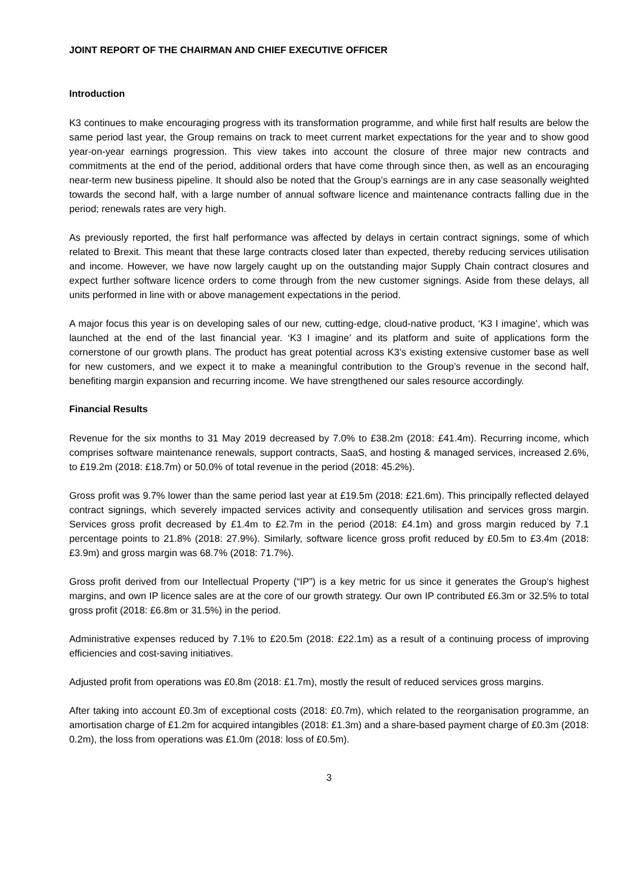JOINT REPORT OF THE CHAIRMAN AND CHIEF EXECUTIVE OFFICER
Introduction
K3 continues to make encouraging progress with its transformation programme, and while first half results are below the same period last year, the Group remains on track to meet current market expectations for the year and to show good year-on-year earnings progression. This view takes into account the closure of three major new contracts and commitments at the end of the period, additional orders that have come through since then, as well as an encouraging near-term new business pipeline. It should also be noted that the Group’s earnings are in any case seasonally weighted towards the second half, with a large number of annual software licence and maintenance contracts falling due in the period; renewals rates are very high.
As previously reported, the first half performance was affected by delays in certain contract signings, some of which related to Brexit. This meant that these large contracts closed later than expected, thereby reducing services utilisation and income. However, we have now largely caught up on the outstanding major Supply Chain contract closures and expect further software licence orders to come through from the new customer signings. Aside from these delays, all units performed in line with or above management expectations in the period.
A major focus this year is on developing sales of our new, cutting-edge, cloud-native product, ‘K3 I imagine’, which was launched at the end of the last financial year. ‘K3 I imagine’ and its platform and suite of applications form the cornerstone of our growth plans. The product has great potential across K3’s existing extensive customer base as well for new customers, and we expect it to make a meaningful contribution to the Group’s revenue in the second half, benefiting margin expansion and recurring income. We have strengthened our sales resource accordingly.
Financial Results
Revenue for the six months to 31 May 2019 decreased by 7.0% to £38.2m (2018: £41.4m). Recurring income, which comprises software maintenance renewals, support contracts, SaaS, and hosting & managed services, increased 2.6%, to £19.2m (2018: £18.7m) or 50.0% of total revenue in the period (2018: 45.2%).
Gross profit was 9.7% lower than the same period last year at £19.5m (2018: £21.6m). This principally reflected delayed contract signings, which severely impacted services activity and consequently utilisation and services gross margin. Services gross profit decreased by £1.4m to £2.7m in the period (2018: £4.1m) and gross margin reduced by 7.1 percentage points to 21.8% (2018: 27.9%). Similarly, software licence gross profit reduced by £0.5m to £3.4m (2018: £3.9m) and gross margin was 68.7% (2018: 71.7%).
Gross profit derived from our Intellectual Property (“IP”) is a key metric for us since it generates the Group’s highest margins, and own IP licence sales are at the core of our growth strategy. Our own IP contributed £6.3m or 32.5% to total gross profit (2018: £6.8m or 31.5%) in the period.
Administrative expenses reduced by 7.1% to £20.5m (2018: £22.1m) as a result of a continuing process of improving efficiencies and cost-saving initiatives.
Adjusted profit from operations was £0.8m (2018: £1.7m), mostly the result of reduced services gross margins.
After taking into account £0.3m of exceptional costs (2018: £0.7m), which related to the reorganisation programme, an amortisation charge of £1.2m for acquired intangibles (2018: £1.3m) and a share-based payment charge of £0.3m (2018: 0.2m), the loss from operations was £1.0m (2018: loss of £0.5m).
3